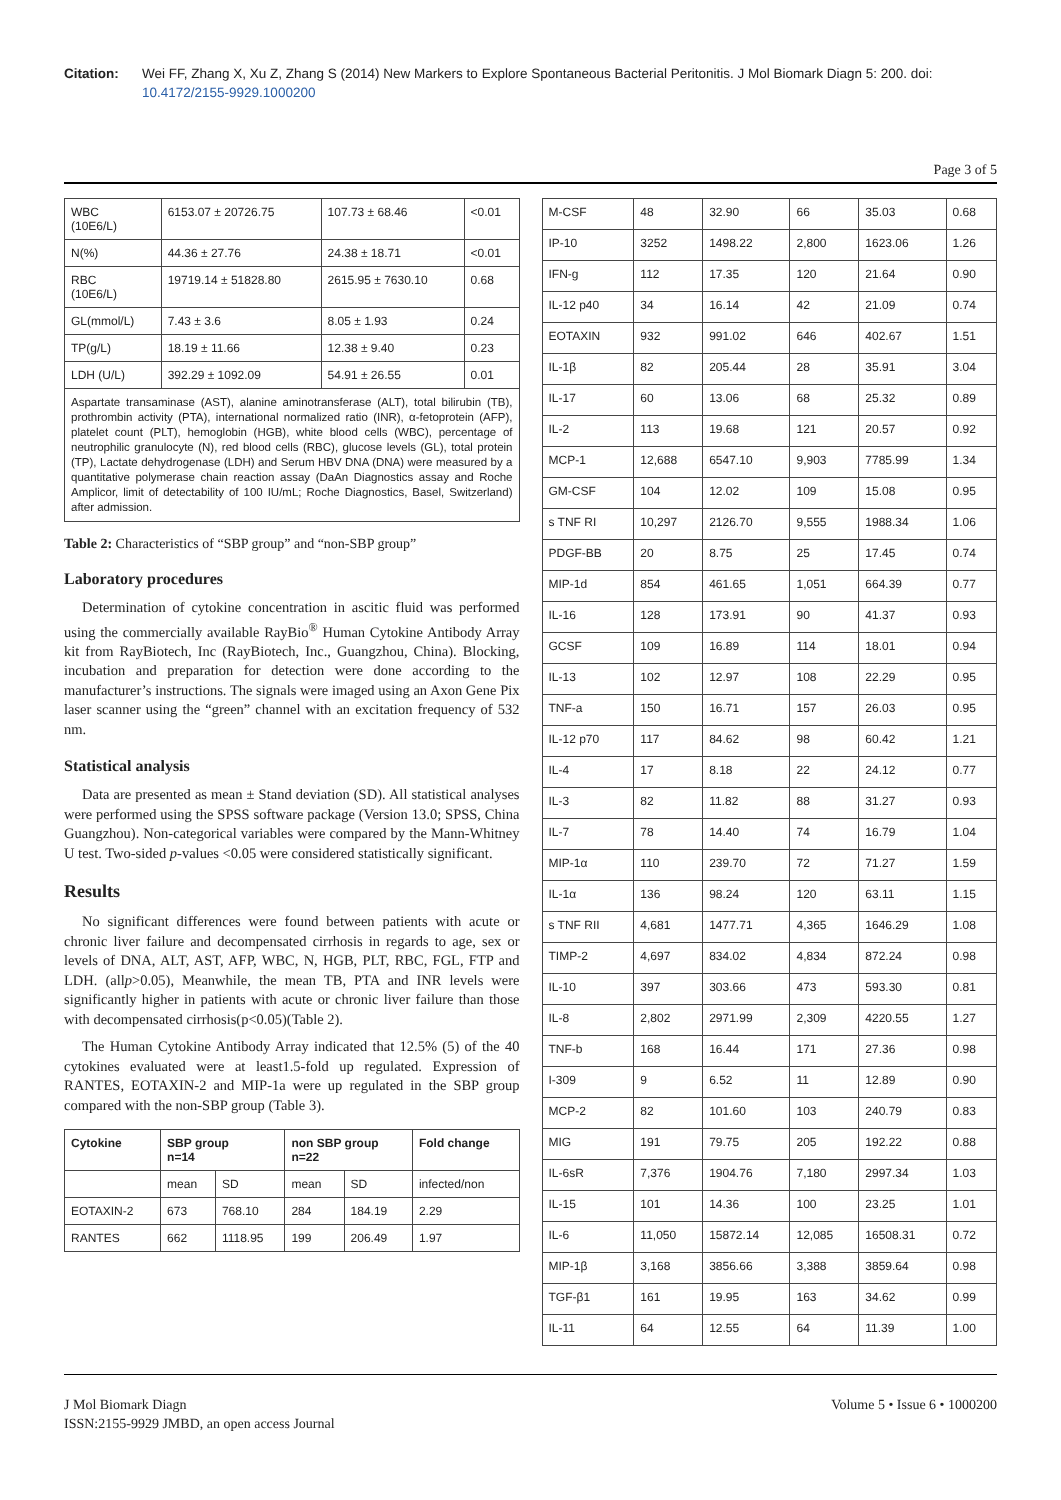Citation: Wei FF, Zhang X, Xu Z, Zhang S (2014) New Markers to Explore Spontaneous Bacterial Peritonitis. J Mol Biomark Diagn 5: 200. doi: 10.4172/2155-9929.1000200
Page 3 of 5
| WBC (10E6/L) | 6153.07 ± 20726.75 | 107.73 ± 68.46 | <0.01 |
| N(%) | 44.36 ± 27.76 | 24.38 ± 18.71 | <0.01 |
| RBC (10E6/L) | 19719.14 ± 51828.80 | 2615.95 ± 7630.10 | 0.68 |
| GL(mmol/L) | 7.43 ± 3.6 | 8.05 ± 1.93 | 0.24 |
| TP(g/L) | 18.19 ± 11.66 | 12.38 ± 9.40 | 0.23 |
| LDH (U/L) | 392.29 ± 1092.09 | 54.91 ± 26.55 | 0.01 |
Aspartate transaminase (AST), alanine aminotransferase (ALT), total bilirubin (TB), prothrombin activity (PTA), international normalized ratio (INR), α-fetoprotein (AFP), platelet count (PLT), hemoglobin (HGB), white blood cells (WBC), percentage of neutrophilic granulocyte (N), red blood cells (RBC), glucose levels (GL), total protein (TP), Lactate dehydrogenase (LDH) and Serum HBV DNA (DNA) were measured by a quantitative polymerase chain reaction assay (DaAn Diagnostics assay and Roche Amplicor, limit of detectability of 100 IU/mL; Roche Diagnostics, Basel, Switzerland) after admission.
Table 2: Characteristics of “SBP group” and “non-SBP group”
Laboratory procedures
Determination of cytokine concentration in ascitic fluid was performed using the commercially available RayBio<sup>®</sup> Human Cytokine Antibody Array kit from RayBiotech, Inc (RayBiotech, Inc., Guangzhou, China). Blocking, incubation and preparation for detection were done according to the manufacturer’s instructions. The signals were imaged using an Axon Gene Pix laser scanner using the “green” channel with an excitation frequency of 532 nm.
Statistical analysis
Data are presented as mean ± Stand deviation (SD). All statistical analyses were performed using the SPSS software package (Version 13.0; SPSS, China Guangzhou). Non-categorical variables were compared by the Mann-Whitney U test. Two-sided p-values <0.05 were considered statistically significant.
Results
No significant differences were found between patients with acute or chronic liver failure and decompensated cirrhosis in regards to age, sex or levels of DNA, ALT, AST, AFP, WBC, N, HGB, PLT, RBC, FGL, FTP and LDH. (allp>0.05), Meanwhile, the mean TB, PTA and INR levels were significantly higher in patients with acute or chronic liver failure than those with decompensated cirrhosis(p<0.05)(Table 2).
The Human Cytokine Antibody Array indicated that 12.5% (5) of the 40 cytokines evaluated were at least1.5-fold up regulated. Expression of RANTES, EOTAXIN-2 and MIP-1a were up regulated in the SBP group compared with the non-SBP group (Table 3).
| Cytokine | SBP group n=14 | | non SBP group n=22 | | Fold change |
| --- | --- | --- | --- | --- | --- |
| | mean | SD | mean | SD | infected/non |
| EOTAXIN-2 | 673 | 768.10 | 284 | 184.19 | 2.29 |
| RANTES | 662 | 1118.95 | 199 | 206.49 | 1.97 |
| M-CSF | 48 | 32.90 | 66 | 35.03 | 0.68 |
| IP-10 | 3252 | 1498.22 | 2,800 | 1623.06 | 1.26 |
| IFN-g | 112 | 17.35 | 120 | 21.64 | 0.90 |
| IL-12 p40 | 34 | 16.14 | 42 | 21.09 | 0.74 |
| EOTAXIN | 932 | 991.02 | 646 | 402.67 | 1.51 |
| IL-1β | 82 | 205.44 | 28 | 35.91 | 3.04 |
| IL-17 | 60 | 13.06 | 68 | 25.32 | 0.89 |
| IL-2 | 113 | 19.68 | 121 | 20.57 | 0.92 |
| MCP-1 | 12,688 | 6547.10 | 9,903 | 7785.99 | 1.34 |
| GM-CSF | 104 | 12.02 | 109 | 15.08 | 0.95 |
| s TNF RI | 10,297 | 2126.70 | 9,555 | 1988.34 | 1.06 |
| PDGF-BB | 20 | 8.75 | 25 | 17.45 | 0.74 |
| MIP-1d | 854 | 461.65 | 1,051 | 664.39 | 0.77 |
| IL-16 | 128 | 173.91 | 90 | 41.37 | 0.93 |
| GCSF | 109 | 16.89 | 114 | 18.01 | 0.94 |
| IL-13 | 102 | 12.97 | 108 | 22.29 | 0.95 |
| TNF-a | 150 | 16.71 | 157 | 26.03 | 0.95 |
| IL-12 p70 | 117 | 84.62 | 98 | 60.42 | 1.21 |
| IL-4 | 17 | 8.18 | 22 | 24.12 | 0.77 |
| IL-3 | 82 | 11.82 | 88 | 31.27 | 0.93 |
| IL-7 | 78 | 14.40 | 74 | 16.79 | 1.04 |
| MIP-1α | 110 | 239.70 | 72 | 71.27 | 1.59 |
| IL-1α | 136 | 98.24 | 120 | 63.11 | 1.15 |
| s TNF RII | 4,681 | 1477.71 | 4,365 | 1646.29 | 1.08 |
| TIMP-2 | 4,697 | 834.02 | 4,834 | 872.24 | 0.98 |
| IL-10 | 397 | 303.66 | 473 | 593.30 | 0.81 |
| IL-8 | 2,802 | 2971.99 | 2,309 | 4220.55 | 1.27 |
| TNF-b | 168 | 16.44 | 171 | 27.36 | 0.98 |
| I-309 | 9 | 6.52 | 11 | 12.89 | 0.90 |
| MCP-2 | 82 | 101.60 | 103 | 240.79 | 0.83 |
| MIG | 191 | 79.75 | 205 | 192.22 | 0.88 |
| IL-6sR | 7,376 | 1904.76 | 7,180 | 2997.34 | 1.03 |
| IL-15 | 101 | 14.36 | 100 | 23.25 | 1.01 |
| IL-6 | 11,050 | 15872.14 | 12,085 | 16508.31 | 0.72 |
| MIP-1β | 3,168 | 3856.66 | 3,388 | 3859.64 | 0.98 |
| TGF-β1 | 161 | 19.95 | 163 | 34.62 | 0.99 |
| IL-11 | 64 | 12.55 | 64 | 11.39 | 1.00 |
J Mol Biomark Diagn
ISSN:2155-9929 JMBD, an open access Journal
Volume 5 • Issue 6 • 1000200